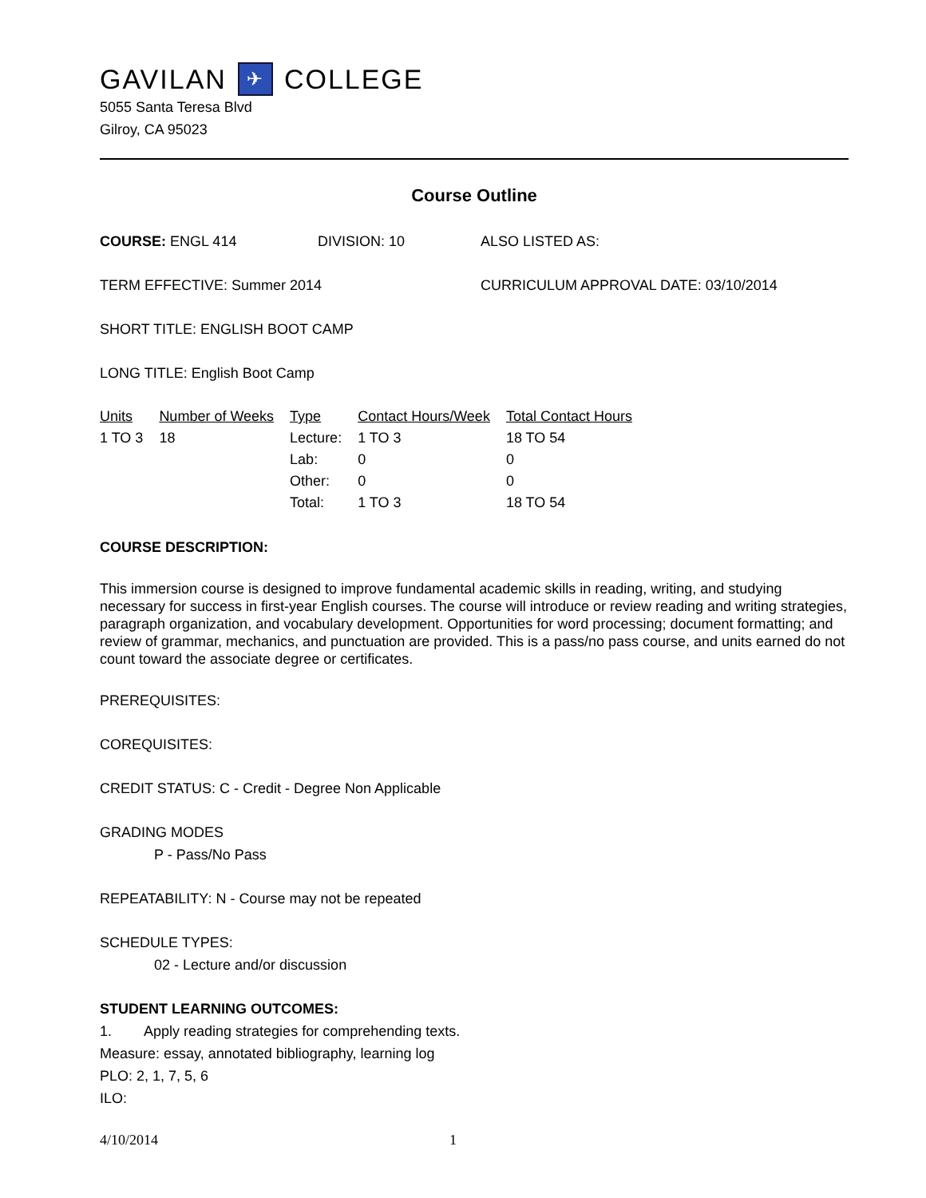GAVILAN ✈ COLLEGE
5055 Santa Teresa Blvd
Gilroy, CA 95023
Course Outline
COURSE: ENGL 414 DIVISION: 10 ALSO LISTED AS:
TERM EFFECTIVE: Summer 2014 CURRICULUM APPROVAL DATE: 03/10/2014
SHORT TITLE: ENGLISH BOOT CAMP
LONG TITLE: English Boot Camp
| Units | Number of Weeks | Type | Contact Hours/Week | Total Contact Hours |
| --- | --- | --- | --- | --- |
| 1 TO 3 | 18 | Lecture: | 1 TO 3 | 18 TO 54 |
| | | Lab: | 0 | 0 |
| | | Other: | 0 | 0 |
| | | Total: | 1 TO 3 | 18 TO 54 |
COURSE DESCRIPTION:
This immersion course is designed to improve fundamental academic skills in reading, writing, and studying necessary for success in first-year English courses. The course will introduce or review reading and writing strategies, paragraph organization, and vocabulary development. Opportunities for word processing; document formatting; and review of grammar, mechanics, and punctuation are provided. This is a pass/no pass course, and units earned do not count toward the associate degree or certificates.
PREREQUISITES:
COREQUISITES:
CREDIT STATUS: C - Credit - Degree Non Applicable
GRADING MODES
P - Pass/No Pass
REPEATABILITY: N - Course may not be repeated
SCHEDULE TYPES:
02 - Lecture and/or discussion
STUDENT LEARNING OUTCOMES:
1. Apply reading strategies for comprehending texts.
Measure: essay, annotated bibliography, learning log
PLO: 2, 1, 7, 5, 6
ILO:
4/10/2014 1